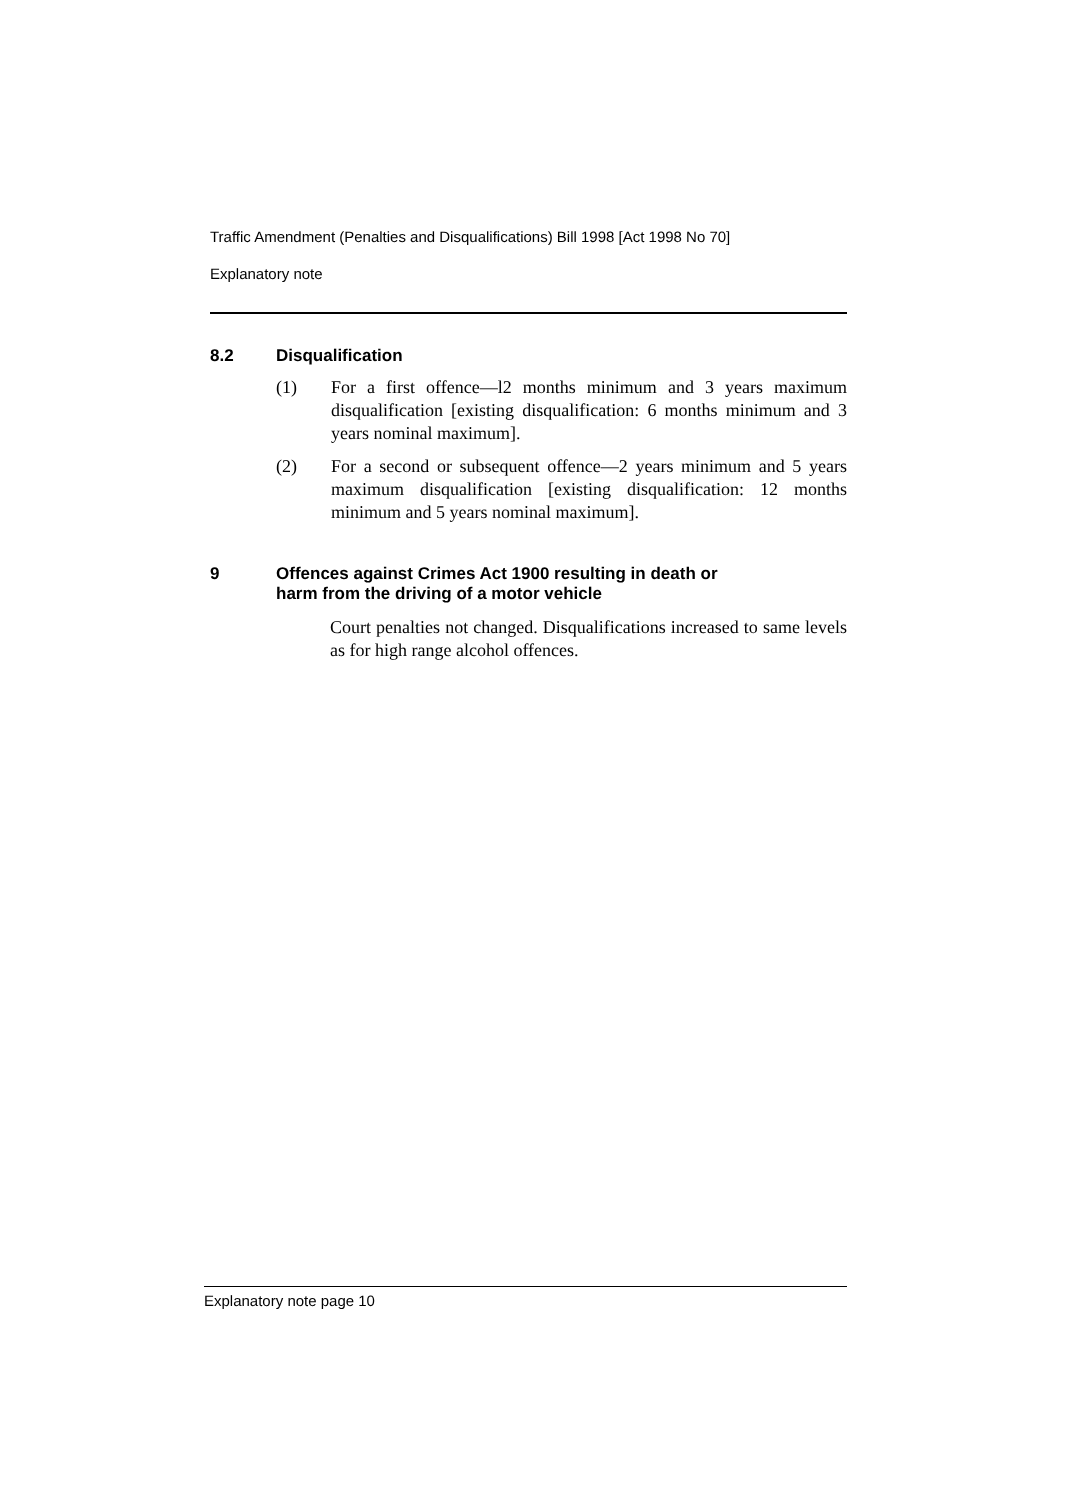Traffic Amendment (Penalties and Disqualifications) Bill 1998 [Act 1998 No 70]
Explanatory note
8.2 Disqualification
(1) For a first offence—l2 months minimum and 3 years maximum disqualification [existing disqualification: 6 months minimum and 3 years nominal maximum].
(2) For a second or subsequent offence—2 years minimum and 5 years maximum disqualification [existing disqualification: 12 months minimum and 5 years nominal maximum].
9 Offences against Crimes Act 1900 resulting in death or
harm from the driving of a motor vehicle
Court penalties not changed. Disqualifications increased to same levels as for high range alcohol offences.
Explanatory note page 10